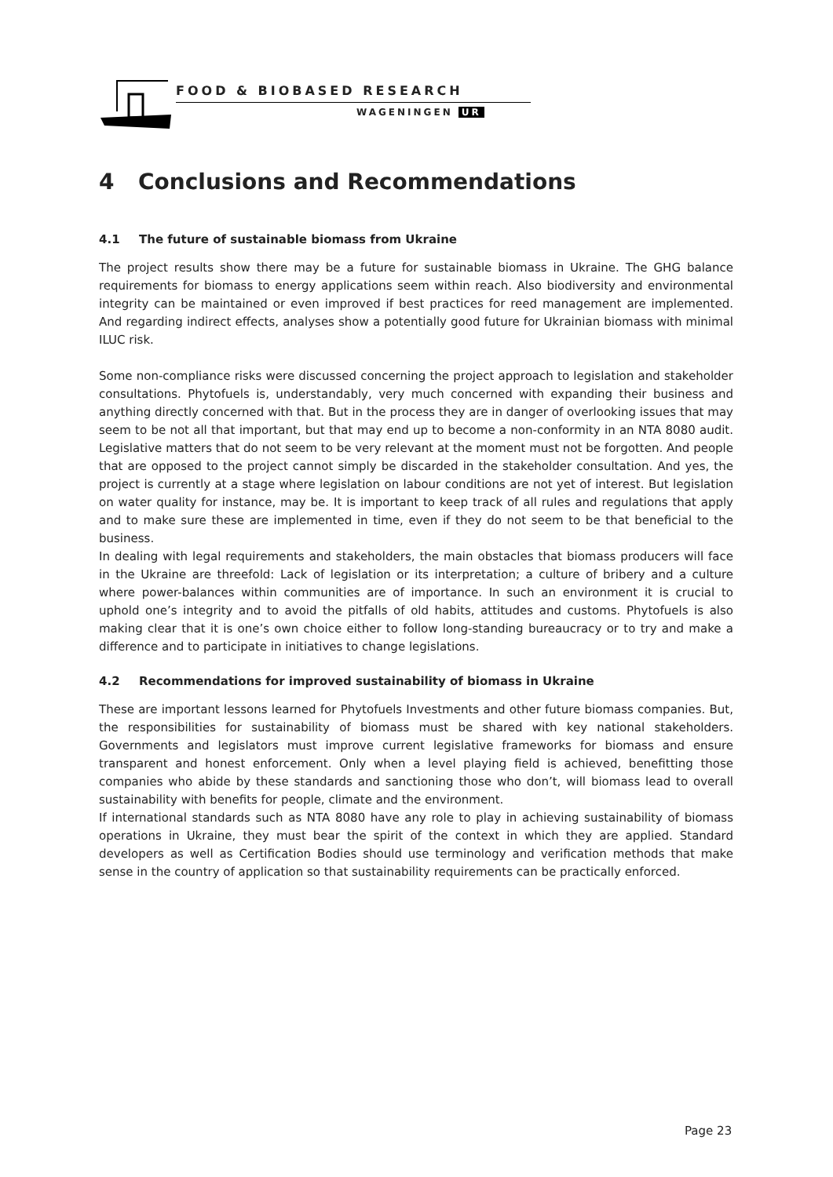FOOD & BIOBASED RESEARCH
WAGENINGEN UR
4 Conclusions and Recommendations
4.1 The future of sustainable biomass from Ukraine
The project results show there may be a future for sustainable biomass in Ukraine. The GHG balance requirements for biomass to energy applications seem within reach. Also biodiversity and environmental integrity can be maintained or even improved if best practices for reed management are implemented. And regarding indirect effects, analyses show a potentially good future for Ukrainian biomass with minimal ILUC risk.
Some non-compliance risks were discussed concerning the project approach to legislation and stakeholder consultations. Phytofuels is, understandably, very much concerned with expanding their business and anything directly concerned with that. But in the process they are in danger of overlooking issues that may seem to be not all that important, but that may end up to become a non-conformity in an NTA 8080 audit. Legislative matters that do not seem to be very relevant at the moment must not be forgotten. And people that are opposed to the project cannot simply be discarded in the stakeholder consultation. And yes, the project is currently at a stage where legislation on labour conditions are not yet of interest. But legislation on water quality for instance, may be. It is important to keep track of all rules and regulations that apply and to make sure these are implemented in time, even if they do not seem to be that beneficial to the business.
In dealing with legal requirements and stakeholders, the main obstacles that biomass producers will face in the Ukraine are threefold: Lack of legislation or its interpretation; a culture of bribery and a culture where power-balances within communities are of importance. In such an environment it is crucial to uphold one’s integrity and to avoid the pitfalls of old habits, attitudes and customs. Phytofuels is also making clear that it is one’s own choice either to follow long-standing bureaucracy or to try and make a difference and to participate in initiatives to change legislations.
4.2 Recommendations for improved sustainability of biomass in Ukraine
These are important lessons learned for Phytofuels Investments and other future biomass companies. But, the responsibilities for sustainability of biomass must be shared with key national stakeholders. Governments and legislators must improve current legislative frameworks for biomass and ensure transparent and honest enforcement. Only when a level playing field is achieved, benefitting those companies who abide by these standards and sanctioning those who don’t, will biomass lead to overall sustainability with benefits for people, climate and the environment.
If international standards such as NTA 8080 have any role to play in achieving sustainability of biomass operations in Ukraine, they must bear the spirit of the context in which they are applied. Standard developers as well as Certification Bodies should use terminology and verification methods that make sense in the country of application so that sustainability requirements can be practically enforced.
Page 23